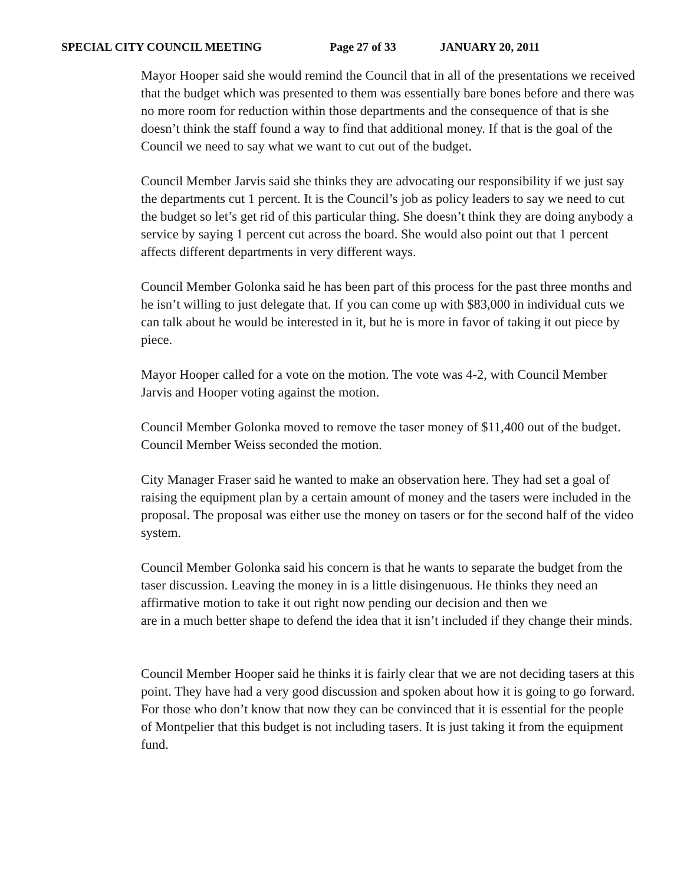SPECIAL CITY COUNCIL MEETING Page 27 of 33 JANUARY 20, 2011
Mayor Hooper said she would remind the Council that in all of the presentations we received that the budget which was presented to them was essentially bare bones before and there was no more room for reduction within those departments and the consequence of that is she doesn’t think the staff found a way to find that additional money. If that is the goal of the Council we need to say what we want to cut out of the budget.
Council Member Jarvis said she thinks they are advocating our responsibility if we just say the departments cut 1 percent. It is the Council’s job as policy leaders to say we need to cut the budget so let’s get rid of this particular thing. She doesn’t think they are doing anybody a service by saying 1 percent cut across the board. She would also point out that 1 percent affects different departments in very different ways.
Council Member Golonka said he has been part of this process for the past three months and he isn’t willing to just delegate that. If you can come up with $83,000 in individual cuts we can talk about he would be interested in it, but he is more in favor of taking it out piece by piece.
Mayor Hooper called for a vote on the motion. The vote was 4-2, with Council Member Jarvis and Hooper voting against the motion.
Council Member Golonka moved to remove the taser money of $11,400 out of the budget. Council Member Weiss seconded the motion.
City Manager Fraser said he wanted to make an observation here. They had set a goal of raising the equipment plan by a certain amount of money and the tasers were included in the proposal. The proposal was either use the money on tasers or for the second half of the video system.
Council Member Golonka said his concern is that he wants to separate the budget from the taser discussion. Leaving the money in is a little disingenuous. He thinks they need an affirmative motion to take it out right now pending our decision and then we
are in a much better shape to defend the idea that it isn’t included if they change their minds.
Council Member Hooper said he thinks it is fairly clear that we are not deciding tasers at this point. They have had a very good discussion and spoken about how it is going to go forward. For those who don’t know that now they can be convinced that it is essential for the people of Montpelier that this budget is not including tasers. It is just taking it from the equipment fund.